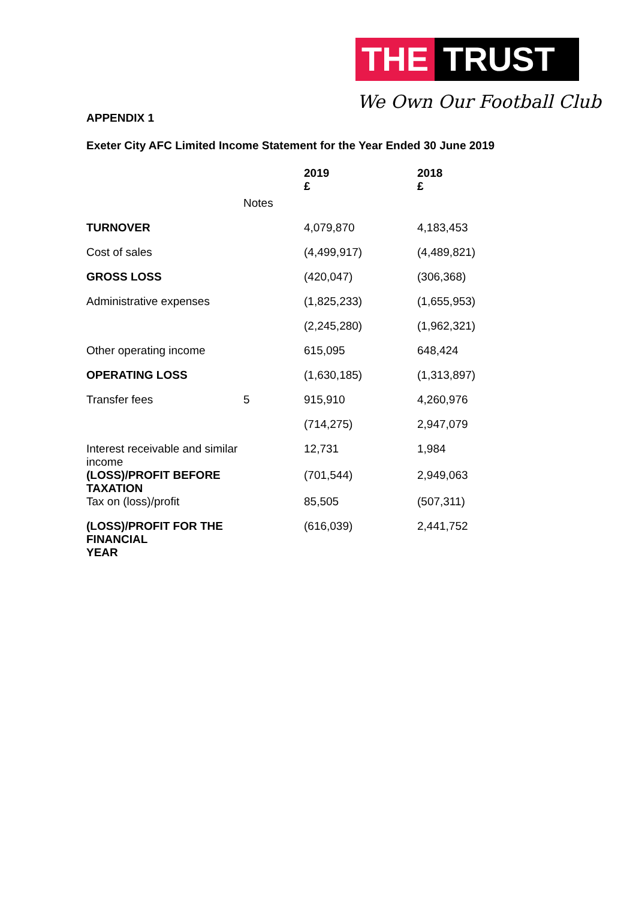THE TRUST
We Own Our Football Club
APPENDIX 1
Exeter City AFC Limited Income Statement for the Year Ended 30 June 2019
| | | 2019 £ | 2018 £ |
| --- | --- | --- | --- |
| | Notes | | |
| TURNOVER | | 4,079,870 | 4,183,453 |
| Cost of sales | | (4,499,917) | (4,489,821) |
| GROSS LOSS | | (420,047) | (306,368) |
| Administrative expenses | | (1,825,233) | (1,655,953) |
| | | (2,245,280) | (1,962,321) |
| Other operating income | | 615,095 | 648,424 |
| OPERATING LOSS | | (1,630,185) | (1,313,897) |
| Transfer fees | 5 | 915,910 | 4,260,976 |
| | | (714,275) | 2,947,079 |
| Interest receivable and similar income | | 12,731 | 1,984 |
| (LOSS)/PROFIT BEFORE TAXATION | | (701,544) | 2,949,063 |
| Tax on (loss)/profit | | 85,505 | (507,311) |
| (LOSS)/PROFIT FOR THE FINANCIAL YEAR | | (616,039) | 2,441,752 |